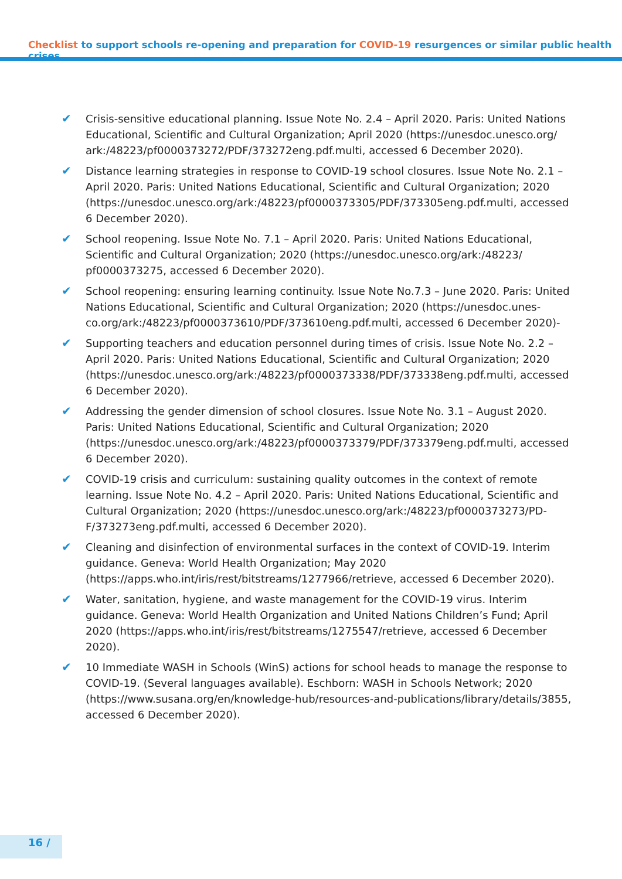Checklist to support schools re-opening and preparation for COVID-19 resurgences or similar public health crises
✔ Crisis-sensitive educational planning. Issue Note No. 2.4 – April 2020. Paris: United Nations Educational, Scientific and Cultural Organization; April 2020 (https://unesdoc.unesco.org/ ark:/48223/pf0000373272/PDF/373272eng.pdf.multi, accessed 6 December 2020).
✔ Distance learning strategies in response to COVID-19 school closures. Issue Note No. 2.1 – April 2020. Paris: United Nations Educational, Scientific and Cultural Organization; 2020 (https://unesdoc.unesco.org/ark:/48223/pf0000373305/PDF/373305eng.pdf.multi, accessed 6 December 2020).
✔ School reopening. Issue Note No. 7.1 – April 2020. Paris: United Nations Educational, Scientific and Cultural Organization; 2020 (https://unesdoc.unesco.org/ark:/48223/ pf0000373275, accessed 6 December 2020).
✔ School reopening: ensuring learning continuity. Issue Note No.7.3 – June 2020. Paris: United Nations Educational, Scientific and Cultural Organization; 2020 (https://unesdoc.unes-co.org/ark:/48223/pf0000373610/PDF/373610eng.pdf.multi, accessed 6 December 2020)-
✔ Supporting teachers and education personnel during times of crisis. Issue Note No. 2.2 – April 2020. Paris: United Nations Educational, Scientific and Cultural Organization; 2020 (https://unesdoc.unesco.org/ark:/48223/pf0000373338/PDF/373338eng.pdf.multi, accessed 6 December 2020).
✔ Addressing the gender dimension of school closures. Issue Note No. 3.1 – August 2020. Paris: United Nations Educational, Scientific and Cultural Organization; 2020 (https://unesdoc.unesco.org/ark:/48223/pf0000373379/PDF/373379eng.pdf.multi, accessed 6 December 2020).
✔ COVID-19 crisis and curriculum: sustaining quality outcomes in the context of remote learning. Issue Note No. 4.2 – April 2020. Paris: United Nations Educational, Scientific and Cultural Organization; 2020 (https://unesdoc.unesco.org/ark:/48223/pf0000373273/PD-F/373273eng.pdf.multi, accessed 6 December 2020).
✔ Cleaning and disinfection of environmental surfaces in the context of COVID-19. Interim guidance. Geneva: World Health Organization; May 2020 (https://apps.who.int/iris/rest/bitstreams/1277966/retrieve, accessed 6 December 2020).
✔ Water, sanitation, hygiene, and waste management for the COVID-19 virus. Interim guidance. Geneva: World Health Organization and United Nations Children’s Fund; April 2020 (https://apps.who.int/iris/rest/bitstreams/1275547/retrieve, accessed 6 December 2020).
✔ 10 Immediate WASH in Schools (WinS) actions for school heads to manage the response to COVID-19. (Several languages available). Eschborn: WASH in Schools Network; 2020 (https://www.susana.org/en/knowledge-hub/resources-and-publications/library/details/3855, accessed 6 December 2020).
16 /